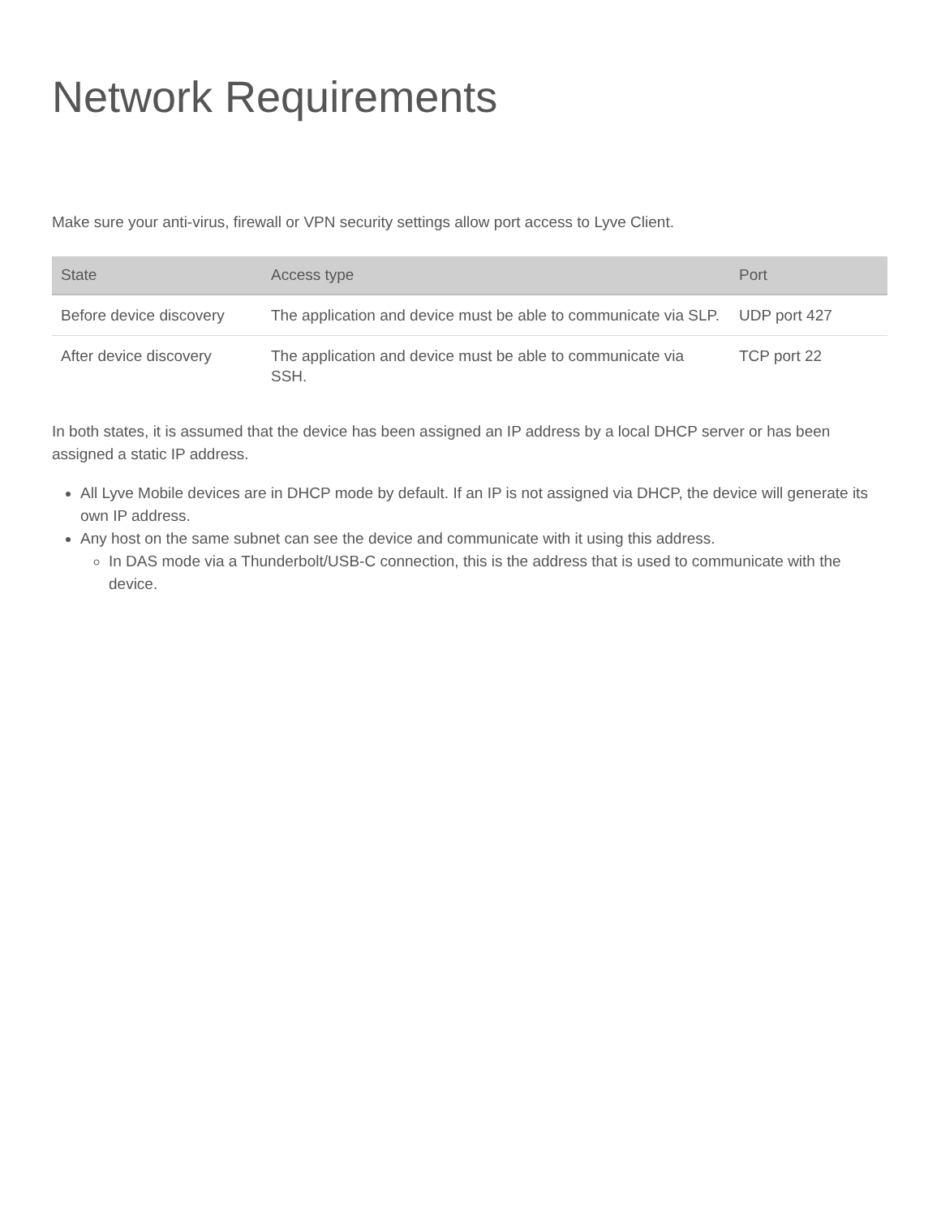Network Requirements
Make sure your anti-virus, firewall or VPN security settings allow port access to Lyve Client.
| State | Access type | Port |
| --- | --- | --- |
| Before device discovery | The application and device must be able to communicate via SLP. | UDP port 427 |
| After device discovery | The application and device must be able to communicate via SSH. | TCP port 22 |
In both states, it is assumed that the device has been assigned an IP address by a local DHCP server or has been assigned a static IP address.
All Lyve Mobile devices are in DHCP mode by default. If an IP is not assigned via DHCP, the device will generate its own IP address.
Any host on the same subnet can see the device and communicate with it using this address.
In DAS mode via a Thunderbolt/USB-C connection, this is the address that is used to communicate with the device.